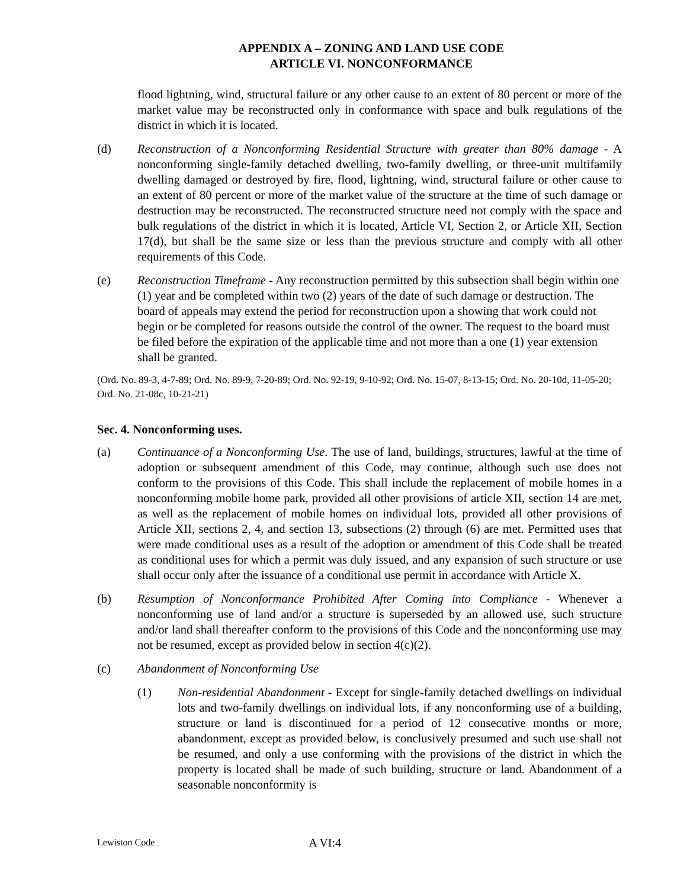APPENDIX A – ZONING AND LAND USE CODE
ARTICLE VI. NONCONFORMANCE
flood lightning, wind, structural failure or any other cause to an extent of 80 percent or more of the market value may be reconstructed only in conformance with space and bulk regulations of the district in which it is located.
(d) Reconstruction of a Nonconforming Residential Structure with greater than 80% damage - A nonconforming single-family detached dwelling, two-family dwelling, or three-unit multifamily dwelling damaged or destroyed by fire, flood, lightning, wind, structural failure or other cause to an extent of 80 percent or more of the market value of the structure at the time of such damage or destruction may be reconstructed. The reconstructed structure need not comply with the space and bulk regulations of the district in which it is located, Article VI, Section 2, or Article XII, Section 17(d), but shall be the same size or less than the previous structure and comply with all other requirements of this Code.
(e) Reconstruction Timeframe - Any reconstruction permitted by this subsection shall begin within one (1) year and be completed within two (2) years of the date of such damage or destruction. The board of appeals may extend the period for reconstruction upon a showing that work could not begin or be completed for reasons outside the control of the owner. The request to the board must be filed before the expiration of the applicable time and not more than a one (1) year extension shall be granted.
(Ord. No. 89-3, 4-7-89; Ord. No. 89-9, 7-20-89; Ord. No. 92-19, 9-10-92; Ord. No. 15-07, 8-13-15; Ord. No. 20-10d, 11-05-20; Ord. No. 21-08c, 10-21-21)
Sec. 4. Nonconforming uses.
(a) Continuance of a Nonconforming Use. The use of land, buildings, structures, lawful at the time of adoption or subsequent amendment of this Code, may continue, although such use does not conform to the provisions of this Code. This shall include the replacement of mobile homes in a nonconforming mobile home park, provided all other provisions of article XII, section 14 are met, as well as the replacement of mobile homes on individual lots, provided all other provisions of Article XII, sections 2, 4, and section 13, subsections (2) through (6) are met. Permitted uses that were made conditional uses as a result of the adoption or amendment of this Code shall be treated as conditional uses for which a permit was duly issued, and any expansion of such structure or use shall occur only after the issuance of a conditional use permit in accordance with Article X.
(b) Resumption of Nonconformance Prohibited After Coming into Compliance - Whenever a nonconforming use of land and/or a structure is superseded by an allowed use, such structure and/or land shall thereafter conform to the provisions of this Code and the nonconforming use may not be resumed, except as provided below in section 4(c)(2).
(c) Abandonment of Nonconforming Use
(1) Non-residential Abandonment - Except for single-family detached dwellings on individual lots and two-family dwellings on individual lots, if any nonconforming use of a building, structure or land is discontinued for a period of 12 consecutive months or more, abandonment, except as provided below, is conclusively presumed and such use shall not be resumed, and only a use conforming with the provisions of the district in which the property is located shall be made of such building, structure or land. Abandonment of a seasonable nonconformity is
Lewiston Code A VI:4